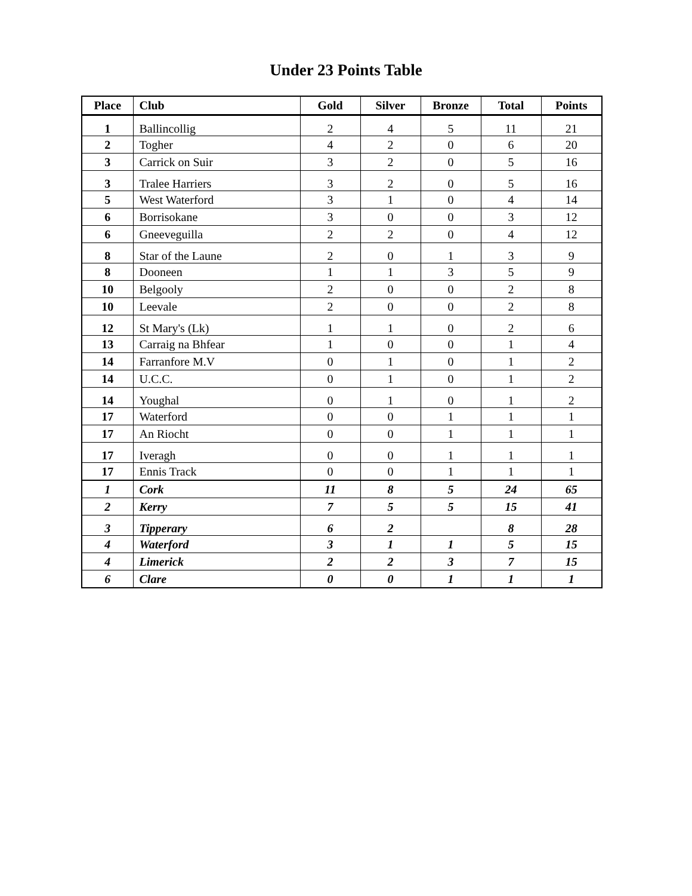Under 23 Points Table
| Place | Club | Gold | Silver | Bronze | Total | Points |
| --- | --- | --- | --- | --- | --- | --- |
| 1 | Ballincollig | 2 | 4 | 5 | 11 | 21 |
| 2 | Togher | 4 | 2 | 0 | 6 | 20 |
| 3 | Carrick on Suir | 3 | 2 | 0 | 5 | 16 |
| 3 | Tralee Harriers | 3 | 2 | 0 | 5 | 16 |
| 5 | West Waterford | 3 | 1 | 0 | 4 | 14 |
| 6 | Borrisokane | 3 | 0 | 0 | 3 | 12 |
| 6 | Gneeveguilla | 2 | 2 | 0 | 4 | 12 |
| 8 | Star of the Laune | 2 | 0 | 1 | 3 | 9 |
| 8 | Dooneen | 1 | 1 | 3 | 5 | 9 |
| 10 | Belgooly | 2 | 0 | 0 | 2 | 8 |
| 10 | Leevale | 2 | 0 | 0 | 2 | 8 |
| 12 | St Mary's (Lk) | 1 | 1 | 0 | 2 | 6 |
| 13 | Carraig na Bhfear | 1 | 0 | 0 | 1 | 4 |
| 14 | Farranfore M.V | 0 | 1 | 0 | 1 | 2 |
| 14 | U.C.C. | 0 | 1 | 0 | 1 | 2 |
| 14 | Youghal | 0 | 1 | 0 | 1 | 2 |
| 17 | Waterford | 0 | 0 | 1 | 1 | 1 |
| 17 | An Riocht | 0 | 0 | 1 | 1 | 1 |
| 17 | Iveragh | 0 | 0 | 1 | 1 | 1 |
| 17 | Ennis Track | 0 | 0 | 1 | 1 | 1 |
| 1 | Cork | 11 | 8 | 5 | 24 | 65 |
| 2 | Kerry | 7 | 5 | 5 | 15 | 41 |
| 3 | Tipperary | 6 | 2 | | 8 | 28 |
| 4 | Waterford | 3 | 1 | 1 | 5 | 15 |
| 4 | Limerick | 2 | 2 | 3 | 7 | 15 |
| 6 | Clare | 0 | 0 | 1 | 1 | 1 |